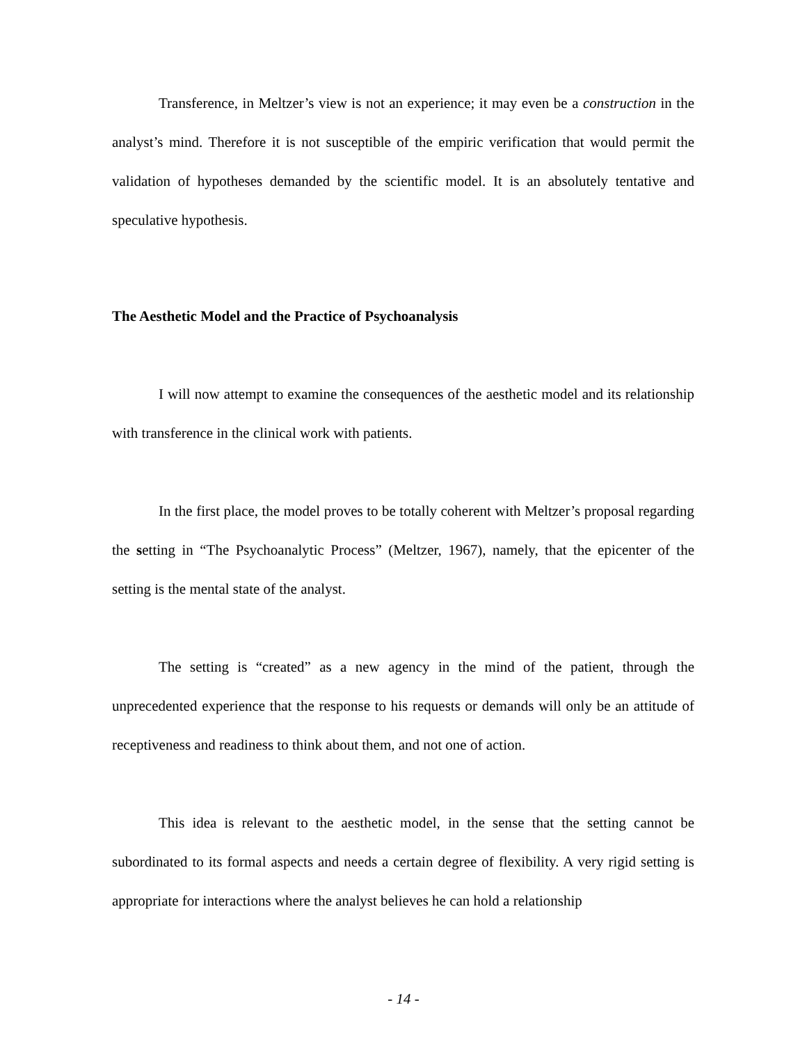Transference, in Meltzer’s view is not an experience; it may even be a construction in the analyst’s mind. Therefore it is not susceptible of the empiric verification that would permit the validation of hypotheses demanded by the scientific model. It is an absolutely tentative and speculative hypothesis.
The Aesthetic Model and the Practice of Psychoanalysis
I will now attempt to examine the consequences of the aesthetic model and its relationship with transference in the clinical work with patients.
In the first place, the model proves to be totally coherent with Meltzer’s proposal regarding the setting in “The Psychoanalytic Process” (Meltzer, 1967), namely, that the epicenter of the setting is the mental state of the analyst.
The setting is “created” as a new agency in the mind of the patient, through the unprecedented experience that the response to his requests or demands will only be an attitude of receptiveness and readiness to think about them, and not one of action.
This idea is relevant to the aesthetic model, in the sense that the setting cannot be subordinated to its formal aspects and needs a certain degree of flexibility. A very rigid setting is appropriate for interactions where the analyst believes he can hold a relationship
- 14 -